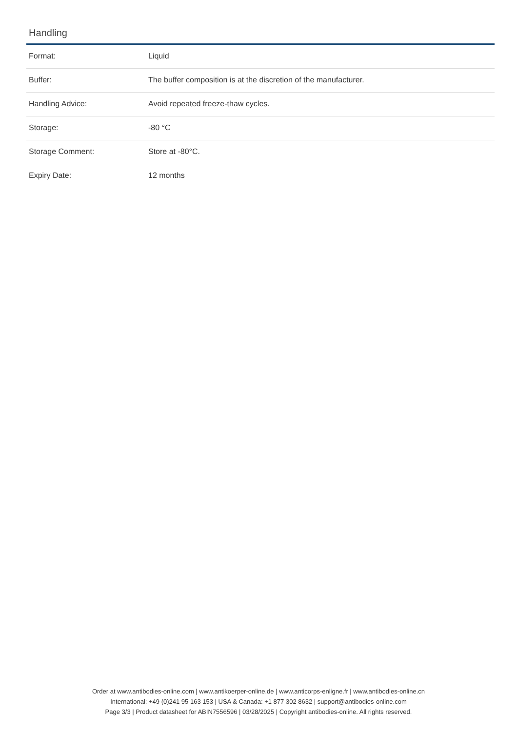Handling
| Format: | Liquid |
| Buffer: | The buffer composition is at the discretion of the manufacturer. |
| Handling Advice: | Avoid repeated freeze-thaw cycles. |
| Storage: | -80 °C |
| Storage Comment: | Store at -80°C. |
| Expiry Date: | 12 months |
Order at www.antibodies-online.com | www.antikoerper-online.de | www.anticorps-enligne.fr | www.antibodies-online.cn
International: +49 (0)241 95 163 153 | USA & Canada: +1 877 302 8632 | support@antibodies-online.com
Page 3/3 | Product datasheet for ABIN7556596 | 03/28/2025 | Copyright antibodies-online. All rights reserved.